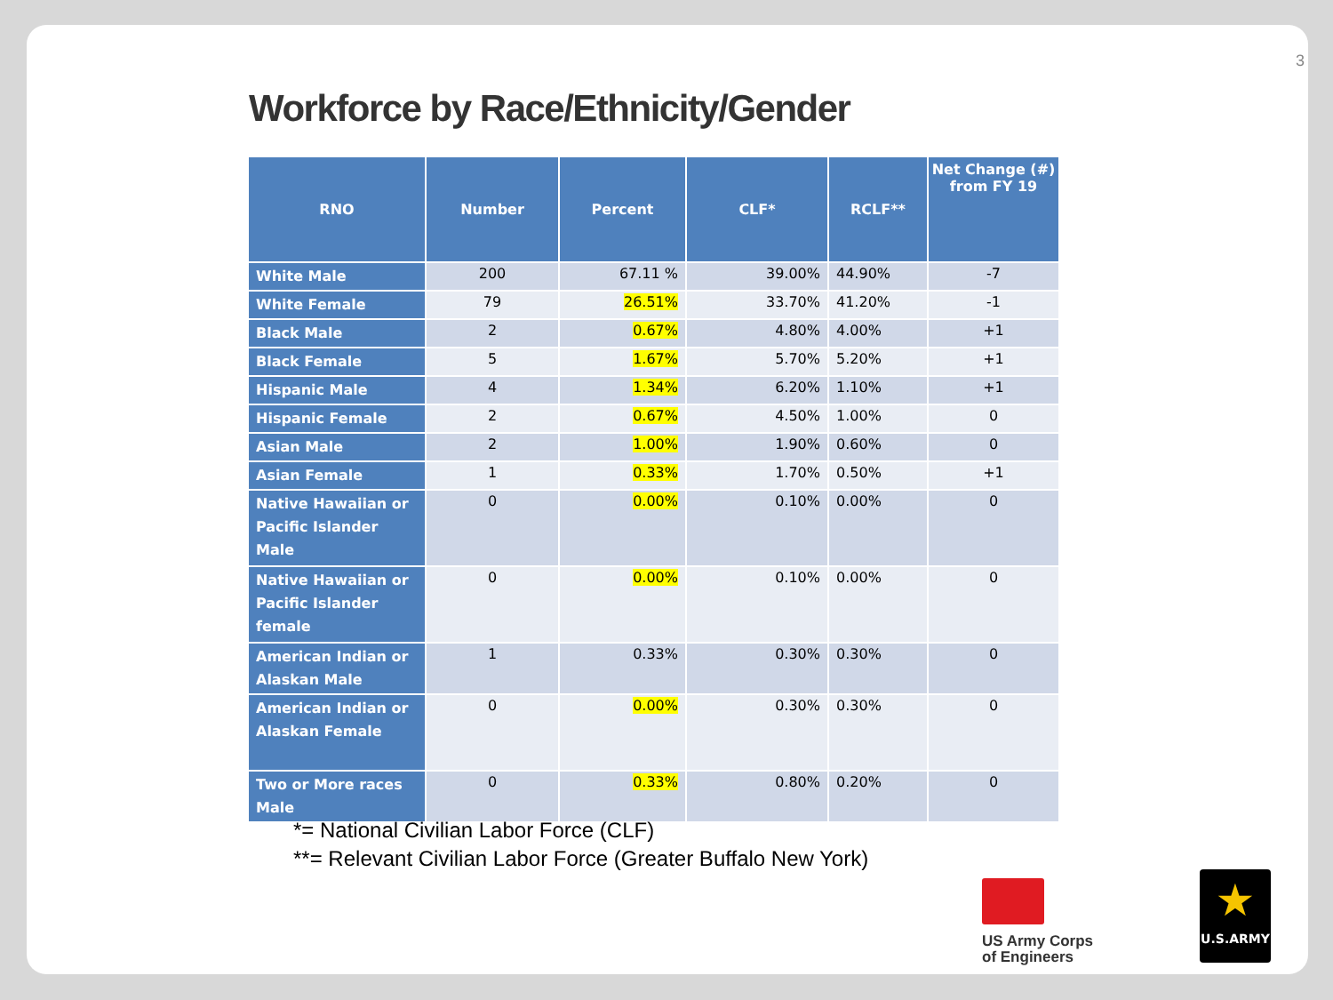3
Workforce by Race/Ethnicity/Gender
| RNO | Number | Percent | CLF* | RCLF** | Net Change (#) from FY 19 |
| --- | --- | --- | --- | --- | --- |
| White Male | 200 | 67.11 % | 39.00% | 44.90% | -7 |
| White Female | 79 | 26.51% | 33.70% | 41.20% | -1 |
| Black Male | 2 | 0.67% | 4.80% | 4.00% | +1 |
| Black Female | 5 | 1.67% | 5.70% | 5.20% | +1 |
| Hispanic Male | 4 | 1.34% | 6.20% | 1.10% | +1 |
| Hispanic Female | 2 | 0.67% | 4.50% | 1.00% | 0 |
| Asian Male | 2 | 1.00% | 1.90% | 0.60% | 0 |
| Asian Female | 1 | 0.33% | 1.70% | 0.50% | +1 |
| Native Hawaiian or Pacific Islander Male | 0 | 0.00% | 0.10% | 0.00% | 0 |
| Native Hawaiian or Pacific Islander female | 0 | 0.00% | 0.10% | 0.00% | 0 |
| American Indian or Alaskan Male | 1 | 0.33% | 0.30% | 0.30% | 0 |
| American Indian or Alaskan Female | 0 | 0.00% | 0.30% | 0.30% | 0 |
| Two or More races Male | 0 | 0.33% | 0.80% | 0.20% | 0 |
*= National Civilian Labor Force (CLF)
**= Relevant Civilian Labor Force (Greater Buffalo New York)
US Army Corps
of Engineers
★
U.S.ARMY